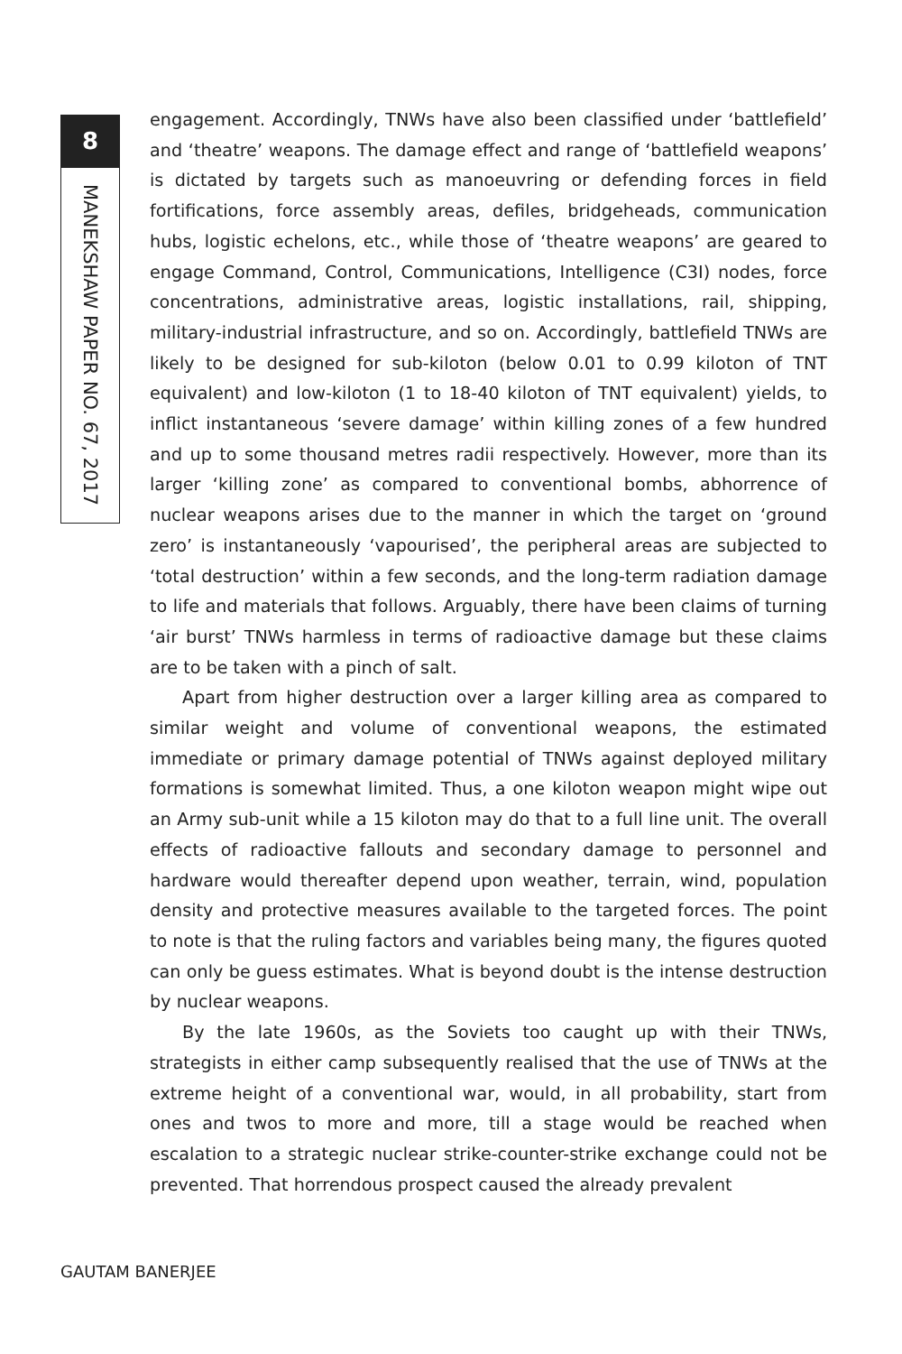8
MANEKSHAW PAPER NO. 67, 2017
engagement. Accordingly, TNWs have also been classified under ‘battlefield’ and ‘theatre’ weapons. The damage effect and range of ‘battlefield weapons’ is dictated by targets such as manoeuvring or defending forces in field fortifications, force assembly areas, defiles, bridgeheads, communication hubs, logistic echelons, etc., while those of ‘theatre weapons’ are geared to engage Command, Control, Communications, Intelligence (C3I) nodes, force concentrations, administrative areas, logistic installations, rail, shipping, military-industrial infrastructure, and so on. Accordingly, battlefield TNWs are likely to be designed for sub-kiloton (below 0.01 to 0.99 kiloton of TNT equivalent) and low-kiloton (1 to 18-40 kiloton of TNT equivalent) yields, to inflict instantaneous ‘severe damage’ within killing zones of a few hundred and up to some thousand metres radii respectively. However, more than its larger ‘killing zone’ as compared to conventional bombs, abhorrence of nuclear weapons arises due to the manner in which the target on ‘ground zero’ is instantaneously ‘vapourised’, the peripheral areas are subjected to ‘total destruction’ within a few seconds, and the long-term radiation damage to life and materials that follows. Arguably, there have been claims of turning ‘air burst’ TNWs harmless in terms of radioactive damage but these claims are to be taken with a pinch of salt.
Apart from higher destruction over a larger killing area as compared to similar weight and volume of conventional weapons, the estimated immediate or primary damage potential of TNWs against deployed military formations is somewhat limited. Thus, a one kiloton weapon might wipe out an Army sub-unit while a 15 kiloton may do that to a full line unit. The overall effects of radioactive fallouts and secondary damage to personnel and hardware would thereafter depend upon weather, terrain, wind, population density and protective measures available to the targeted forces. The point to note is that the ruling factors and variables being many, the figures quoted can only be guess estimates. What is beyond doubt is the intense destruction by nuclear weapons.
By the late 1960s, as the Soviets too caught up with their TNWs, strategists in either camp subsequently realised that the use of TNWs at the extreme height of a conventional war, would, in all probability, start from ones and twos to more and more, till a stage would be reached when escalation to a strategic nuclear strike-counter-strike exchange could not be prevented. That horrendous prospect caused the already prevalent
GAUTAM BANERJEE